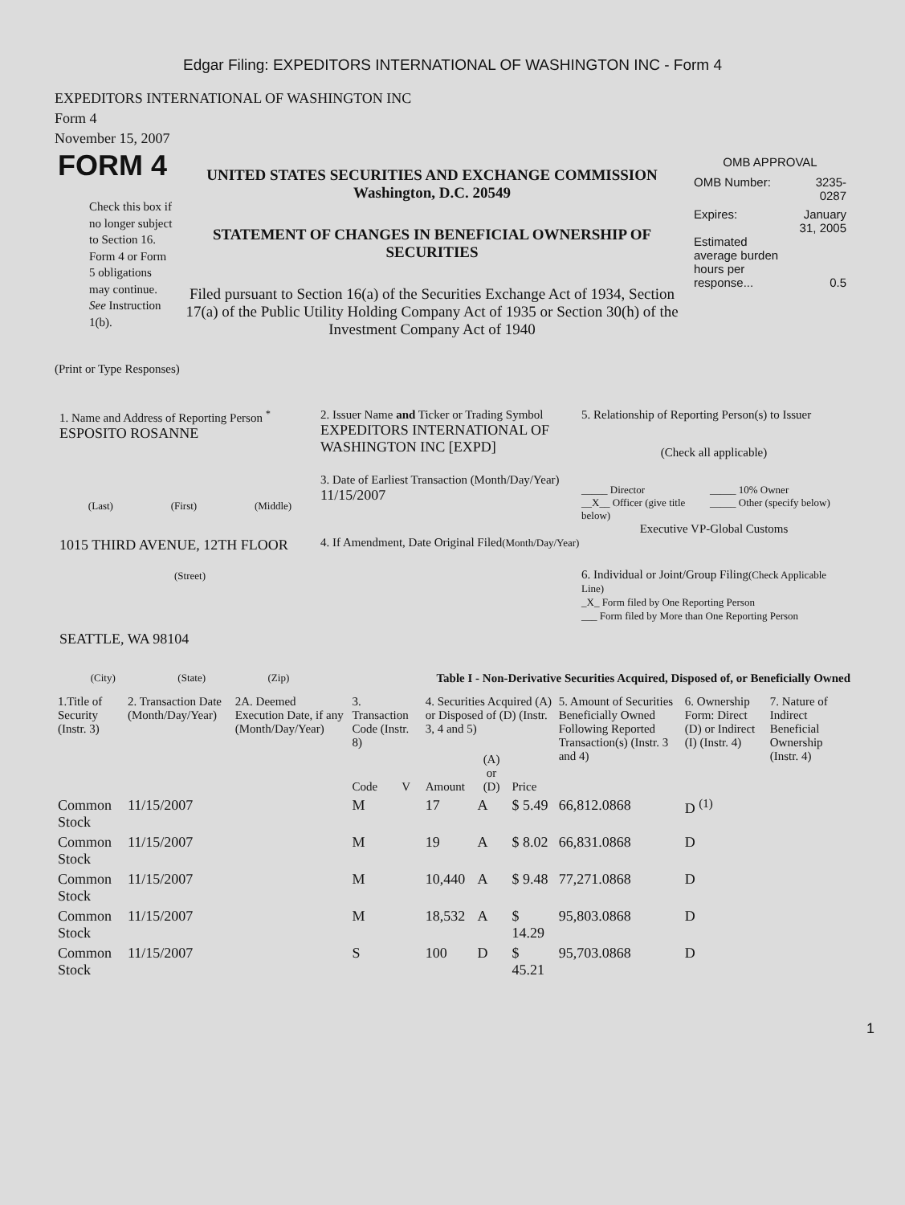Edgar Filing: EXPEDITORS INTERNATIONAL OF WASHINGTON INC - Form 4
EXPEDITORS INTERNATIONAL OF WASHINGTON INC
Form 4
November 15, 2007
FORM 4
Check this box if no longer subject to Section 16. Form 4 or Form 5 obligations may continue. See Instruction 1(b).
UNITED STATES SECURITIES AND EXCHANGE COMMISSION
Washington, D.C. 20549
STATEMENT OF CHANGES IN BENEFICIAL OWNERSHIP OF SECURITIES
Filed pursuant to Section 16(a) of the Securities Exchange Act of 1934, Section 17(a) of the Public Utility Holding Company Act of 1935 or Section 30(h) of the Investment Company Act of 1940
OMB APPROVAL
| OMB Number: | 3235-0287 |
| Expires: | January 31, 2005 |
| Estimated average burden hours per response... | 0.5 |
(Print or Type Responses)
1. Name and Address of Reporting Person <sup>*</sup>
ESPOSITO ROSANNE
(Last) (First) (Middle)
1015 THIRD AVENUE, 12TH FLOOR
(Street)
SEATTLE, WA 98104
(City) (State) (Zip)
2. Issuer Name and Ticker or Trading Symbol
EXPEDITORS INTERNATIONAL OF WASHINGTON INC [EXPD]
3. Date of Earliest Transaction (Month/Day/Year)
11/15/2007
4. If Amendment, Date Original Filed(Month/Day/Year)
5. Relationship of Reporting Person(s) to Issuer
(Check all applicable)
_____ Director
__X__ Officer (give title below)
_____ 10% Owner
_____ Other (specify below)
Executive VP-Global Customs
6. Individual or Joint/Group Filing(Check Applicable Line)
_X_ Form filed by One Reporting Person
___ Form filed by More than One Reporting Person
Table I - Non-Derivative Securities Acquired, Disposed of, or Beneficially Owned
| 1.Title of Security (Instr. 3) | 2. Transaction Date (Month/Day/Year) | 2A. Deemed Execution Date, if any (Month/Day/Year) | 3. Transaction Code (Instr. 8) | | 4. Securities Acquired (A) or Disposed of (D) (Instr. 3, 4 and 5) | | | 5. Amount of Securities Beneficially Owned Following Reported Transaction(s) (Instr. 3 and 4) | 6. Ownership Form: Direct (D) or Indirect (I) (Instr. 4) | 7. Nature of Indirect Beneficial Ownership (Instr. 4) |
| --- | --- | --- | --- | --- | --- | --- | --- | --- | --- | --- |
| | | | Code | V | Amount | (A) or (D) | Price | | | |
| Common Stock | 11/15/2007 | | M | | 17 | A | $ 5.49 | 66,812.0868 | D <sup>(1)</sup> | |
| Common Stock | 11/15/2007 | | M | | 19 | A | $ 8.02 | 66,831.0868 | D | |
| Common Stock | 11/15/2007 | | M | | 10,440 | A | $ 9.48 | 77,271.0868 | D | |
| Common Stock | 11/15/2007 | | M | | 18,532 | A | $ 14.29 | 95,803.0868 | D | |
| Common Stock | 11/15/2007 | | S | | 100 | D | $ 45.21 | 95,703.0868 | D | |
1